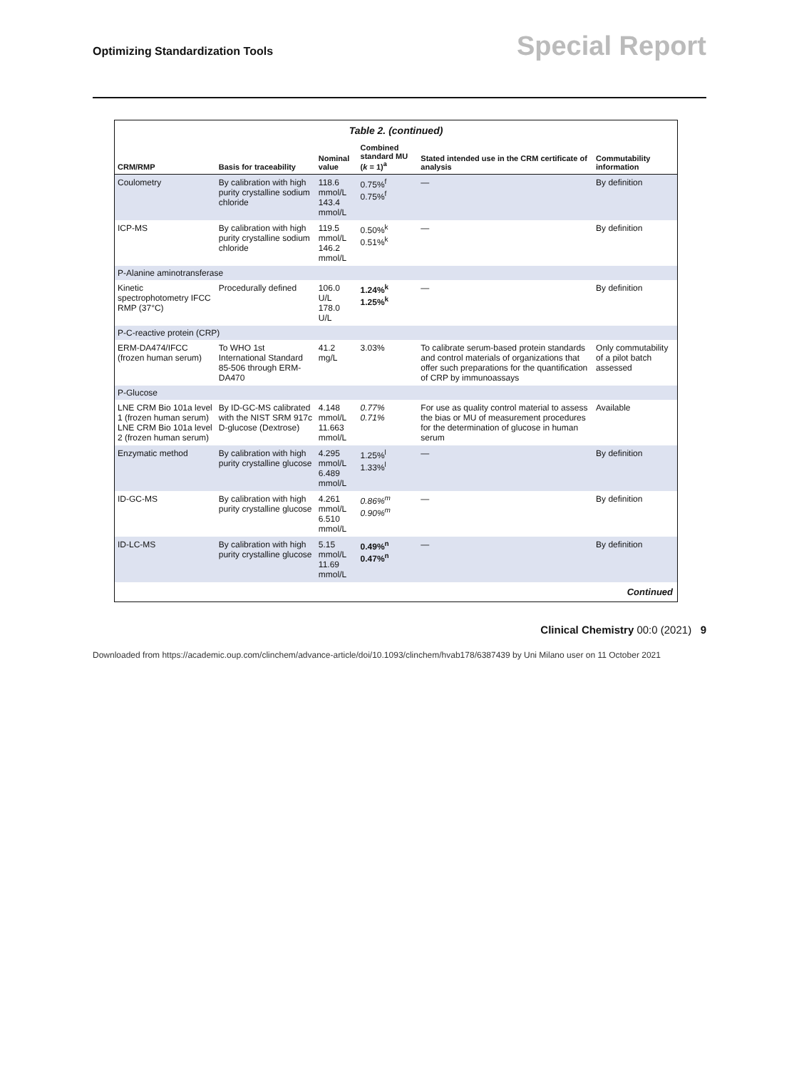Optimizing Standardization Tools
Special Report
Table 2. (continued)
| CRM/RMP | Basis for traceability | Nominal value | Combined standard MU ( k = 1)<sup>a</sup> | Stated intended use in the CRM certificate of analysis | Commutability information |
| --- | --- | --- | --- | --- | --- |
| Coulometry | By calibration with high purity crystalline sodium chloride | 118.6 mmol/L 143.4 mmol/L | 0.75%<sup>f</sup> 0.75%<sup>f</sup> | — | By definition |
| ICP-MS | By calibration with high purity crystalline sodium chloride | 119.5 mmol/L 146.2 mmol/L | 0.50%<sup>k</sup> 0.51%<sup>k</sup> | — | By definition |
| P-Alanine aminotransferase | | | | | |
| Kinetic spectrophotometry IFCC RMP (37°C) | Procedurally defined | 106.0 U/L 178.0 U/L | 1.24%<sup>k</sup> 1.25%<sup>k</sup> | — | By definition |
| P-C-reactive protein (CRP) | | | | | |
| ERM-DA474/IFCC (frozen human serum) | To WHO 1st International Standard 85-506 through ERM-DA470 | 41.2 mg/L | 3.03% | To calibrate serum-based protein standards and control materials of organizations that offer such preparations for the quantification of CRP by immunoassays | Only commutability of a pilot batch assessed |
| P-Glucose | | | | | |
| LNE CRM Bio 101a level 1 (frozen human serum) LNE CRM Bio 101a level 2 (frozen human serum) | By ID-GC-MS calibrated with the NIST SRM 917c D-glucose (Dextrose) | 4.148 mmol/L 11.663 mmol/L | 0.77% 0.71% | For use as quality control material to assess the bias or MU of measurement procedures for the determination of glucose in human serum | Available |
| Enzymatic method | By calibration with high purity crystalline glucose | 4.295 mmol/L 6.489 mmol/L | 1.25%<sup>l</sup> 1.33%<sup>l</sup> | — | By definition |
| ID-GC-MS | By calibration with high purity crystalline glucose | 4.261 mmol/L 6.510 mmol/L | 0.86%<sup>m</sup> 0.90%<sup>m</sup> | — | By definition |
| ID-LC-MS | By calibration with high purity crystalline glucose | 5.15 mmol/L 11.69 mmol/L | 0.49%<sup>n</sup> 0.47%<sup>n</sup> | — | By definition |
Continued
Clinical Chemistry 00:0 (2021) 9
Downloaded from https://academic.oup.com/clinchem/advance-article/doi/10.1093/clinchem/hvab178/6387439 by Uni Milano user on 11 October 2021